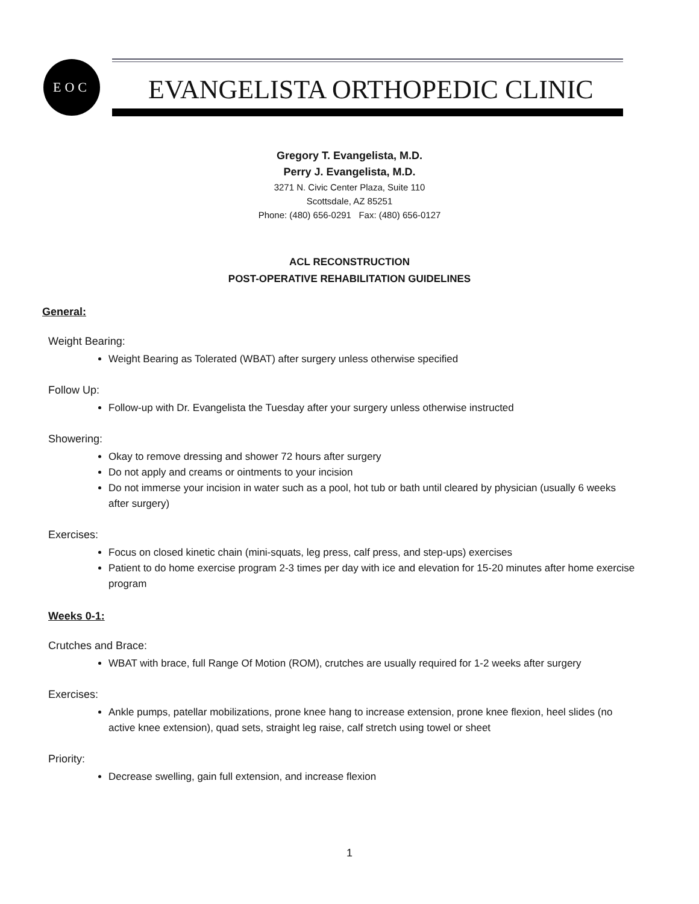EOC
EVANGELISTA ORTHOPEDIC CLINIC
Gregory T. Evangelista, M.D.
Perry J. Evangelista, M.D.
3271 N. Civic Center Plaza, Suite 110
Scottsdale, AZ 85251
Phone: (480) 656-0291 Fax: (480) 656-0127
ACL RECONSTRUCTION
POST-OPERATIVE REHABILITATION GUIDELINES
General:
Weight Bearing:
Weight Bearing as Tolerated (WBAT) after surgery unless otherwise specified
Follow Up:
Follow-up with Dr. Evangelista the Tuesday after your surgery unless otherwise instructed
Showering:
Okay to remove dressing and shower 72 hours after surgery
Do not apply and creams or ointments to your incision
Do not immerse your incision in water such as a pool, hot tub or bath until cleared by physician (usually 6 weeks after surgery)
Exercises:
Focus on closed kinetic chain (mini-squats, leg press, calf press, and step-ups) exercises
Patient to do home exercise program 2-3 times per day with ice and elevation for 15-20 minutes after home exercise program
Weeks 0-1:
Crutches and Brace:
WBAT with brace, full Range Of Motion (ROM), crutches are usually required for 1-2 weeks after surgery
Exercises:
Ankle pumps, patellar mobilizations, prone knee hang to increase extension, prone knee flexion, heel slides (no active knee extension), quad sets, straight leg raise, calf stretch using towel or sheet
Priority:
Decrease swelling, gain full extension, and increase flexion
1